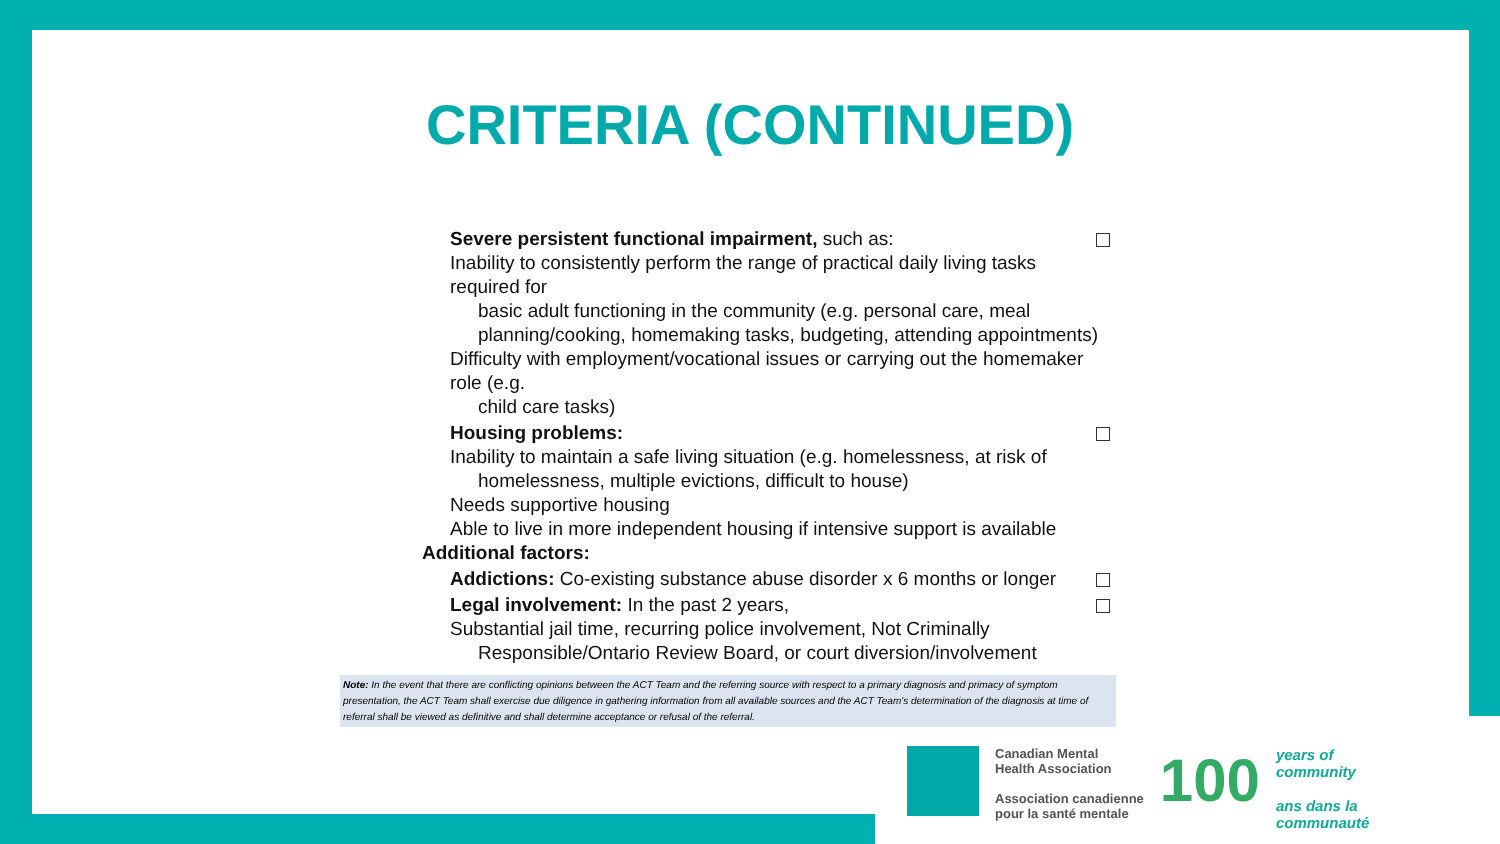CRITERIA (CONTINUED)
Severe persistent functional impairment, such as:
Inability to consistently perform the range of practical daily living tasks required for
basic adult functioning in the community (e.g. personal care, meal planning/cooking, homemaking tasks, budgeting, attending appointments)
Difficulty with employment/vocational issues or carrying out the homemaker role (e.g.
child care tasks)
Housing problems:
Inability to maintain a safe living situation (e.g. homelessness, at risk of
homelessness, multiple evictions, difficult to house)
Needs supportive housing
Able to live in more independent housing if intensive support is available
Additional factors:
Addictions: Co-existing substance abuse disorder x 6 months or longer
Legal involvement: In the past 2 years,
Substantial jail time, recurring police involvement, Not Criminally
Responsible/Ontario Review Board, or court diversion/involvement
Note: In the event that there are conflicting opinions between the ACT Team and the referring source with respect to a primary diagnosis and primacy of symptom presentation, the ACT Team shall exercise due diligence in gathering information from all available sources and the ACT Team's determination of the diagnosis at time of referral shall be viewed as definitive and shall determine acceptance or refusal of the referral.
Canadian Mental
Health Association
Association canadienne
pour la santé mentale
100
years of
community
ans dans la
communauté